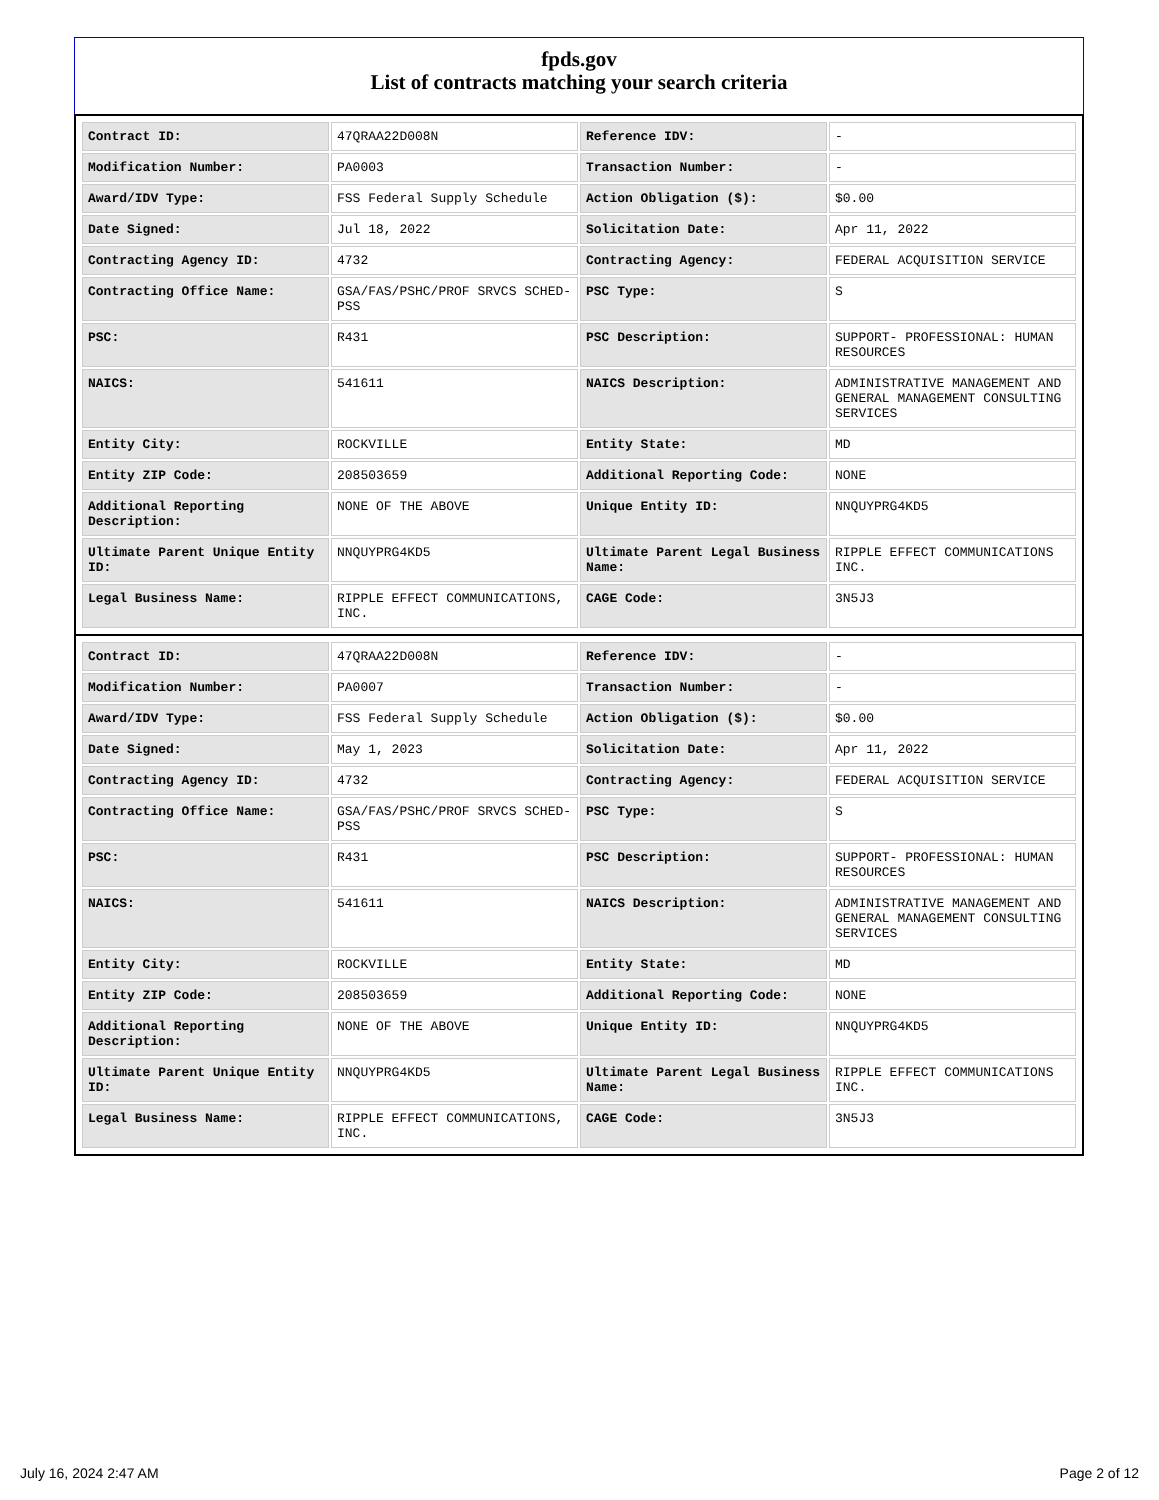fpds.gov
List of contracts matching your search criteria
| Contract ID: | 47QRAA22D008N | Reference IDV: | - |
| Modification Number: | PA0003 | Transaction Number: | - |
| Award/IDV Type: | FSS Federal Supply Schedule | Action Obligation ($): | $0.00 |
| Date Signed: | Jul 18, 2022 | Solicitation Date: | Apr 11, 2022 |
| Contracting Agency ID: | 4732 | Contracting Agency: | FEDERAL ACQUISITION SERVICE |
| Contracting Office Name: | GSA/FAS/PSHC/PROF SRVCS SCHED-PSS | PSC Type: | S |
| PSC: | R431 | PSC Description: | SUPPORT- PROFESSIONAL: HUMAN RESOURCES |
| NAICS: | 541611 | NAICS Description: | ADMINISTRATIVE MANAGEMENT AND GENERAL MANAGEMENT CONSULTING SERVICES |
| Entity City: | ROCKVILLE | Entity State: | MD |
| Entity ZIP Code: | 208503659 | Additional Reporting Code: | NONE |
| Additional Reporting Description: | NONE OF THE ABOVE | Unique Entity ID: | NNQUYPRG4KD5 |
| Ultimate Parent Unique Entity ID: | NNQUYPRG4KD5 | Ultimate Parent Legal Business Name: | RIPPLE EFFECT COMMUNICATIONS INC. |
| Legal Business Name: | RIPPLE EFFECT COMMUNICATIONS, INC. | CAGE Code: | 3N5J3 |
| Contract ID: | 47QRAA22D008N | Reference IDV: | - |
| Modification Number: | PA0007 | Transaction Number: | - |
| Award/IDV Type: | FSS Federal Supply Schedule | Action Obligation ($): | $0.00 |
| Date Signed: | May 1, 2023 | Solicitation Date: | Apr 11, 2022 |
| Contracting Agency ID: | 4732 | Contracting Agency: | FEDERAL ACQUISITION SERVICE |
| Contracting Office Name: | GSA/FAS/PSHC/PROF SRVCS SCHED-PSS | PSC Type: | S |
| PSC: | R431 | PSC Description: | SUPPORT- PROFESSIONAL: HUMAN RESOURCES |
| NAICS: | 541611 | NAICS Description: | ADMINISTRATIVE MANAGEMENT AND GENERAL MANAGEMENT CONSULTING SERVICES |
| Entity City: | ROCKVILLE | Entity State: | MD |
| Entity ZIP Code: | 208503659 | Additional Reporting Code: | NONE |
| Additional Reporting Description: | NONE OF THE ABOVE | Unique Entity ID: | NNQUYPRG4KD5 |
| Ultimate Parent Unique Entity ID: | NNQUYPRG4KD5 | Ultimate Parent Legal Business Name: | RIPPLE EFFECT COMMUNICATIONS INC. |
| Legal Business Name: | RIPPLE EFFECT COMMUNICATIONS, INC. | CAGE Code: | 3N5J3 |
July 16, 2024 2:47 AM Page 2 of 12